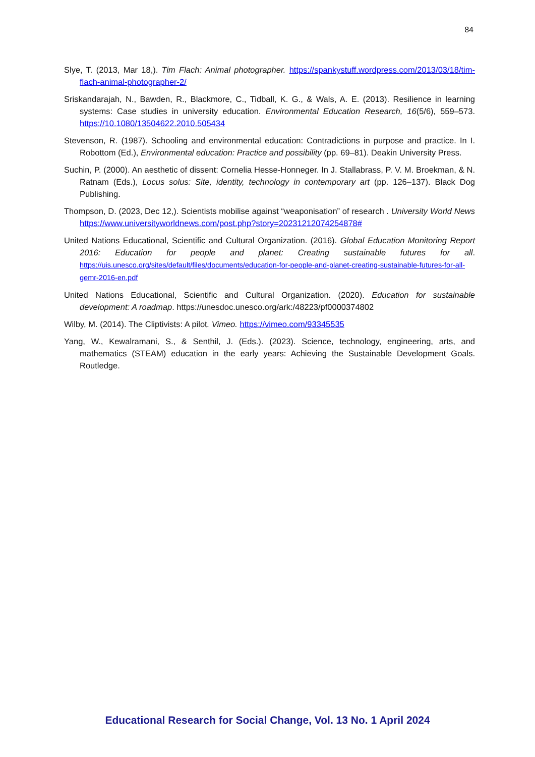84
Slye, T. (2013, Mar 18,). Tim Flach: Animal photographer. https://spankystuff.wordpress.com/2013/03/18/tim-flach-animal-photographer-2/
Sriskandarajah, N., Bawden, R., Blackmore, C., Tidball, K. G., & Wals, A. E. (2013). Resilience in learning systems: Case studies in university education. Environmental Education Research, 16(5/6), 559–573. https://10.1080/13504622.2010.505434
Stevenson, R. (1987). Schooling and environmental education: Contradictions in purpose and practice. In I. Robottom (Ed.), Environmental education: Practice and possibility (pp. 69–81). Deakin University Press.
Suchin, P. (2000). An aesthetic of dissent: Cornelia Hesse-Honneger. In J. Stallabrass, P. V. M. Broekman, & N. Ratnam (Eds.), Locus solus: Site, identity, technology in contemporary art (pp. 126–137). Black Dog Publishing.
Thompson, D. (2023, Dec 12,). Scientists mobilise against “weaponisation” of research . University World News https://www.universityworldnews.com/post.php?story=20231212074254878#
United Nations Educational, Scientific and Cultural Organization. (2016). Global Education Monitoring Report 2016: Education for people and planet: Creating sustainable futures for all. https://uis.unesco.org/sites/default/files/documents/education-for-people-and-planet-creating-sustainable-futures-for-all-gemr-2016-en.pdf
United Nations Educational, Scientific and Cultural Organization. (2020). Education for sustainable development: A roadmap. https://unesdoc.unesco.org/ark:/48223/pf0000374802
Wilby, M. (2014). The Cliptivists: A pilot. Vimeo. https://vimeo.com/93345535
Yang, W., Kewalramani, S., & Senthil, J. (Eds.). (2023). Science, technology, engineering, arts, and mathematics (STEAM) education in the early years: Achieving the Sustainable Development Goals. Routledge.
Educational Research for Social Change, Vol. 13 No. 1 April 2024